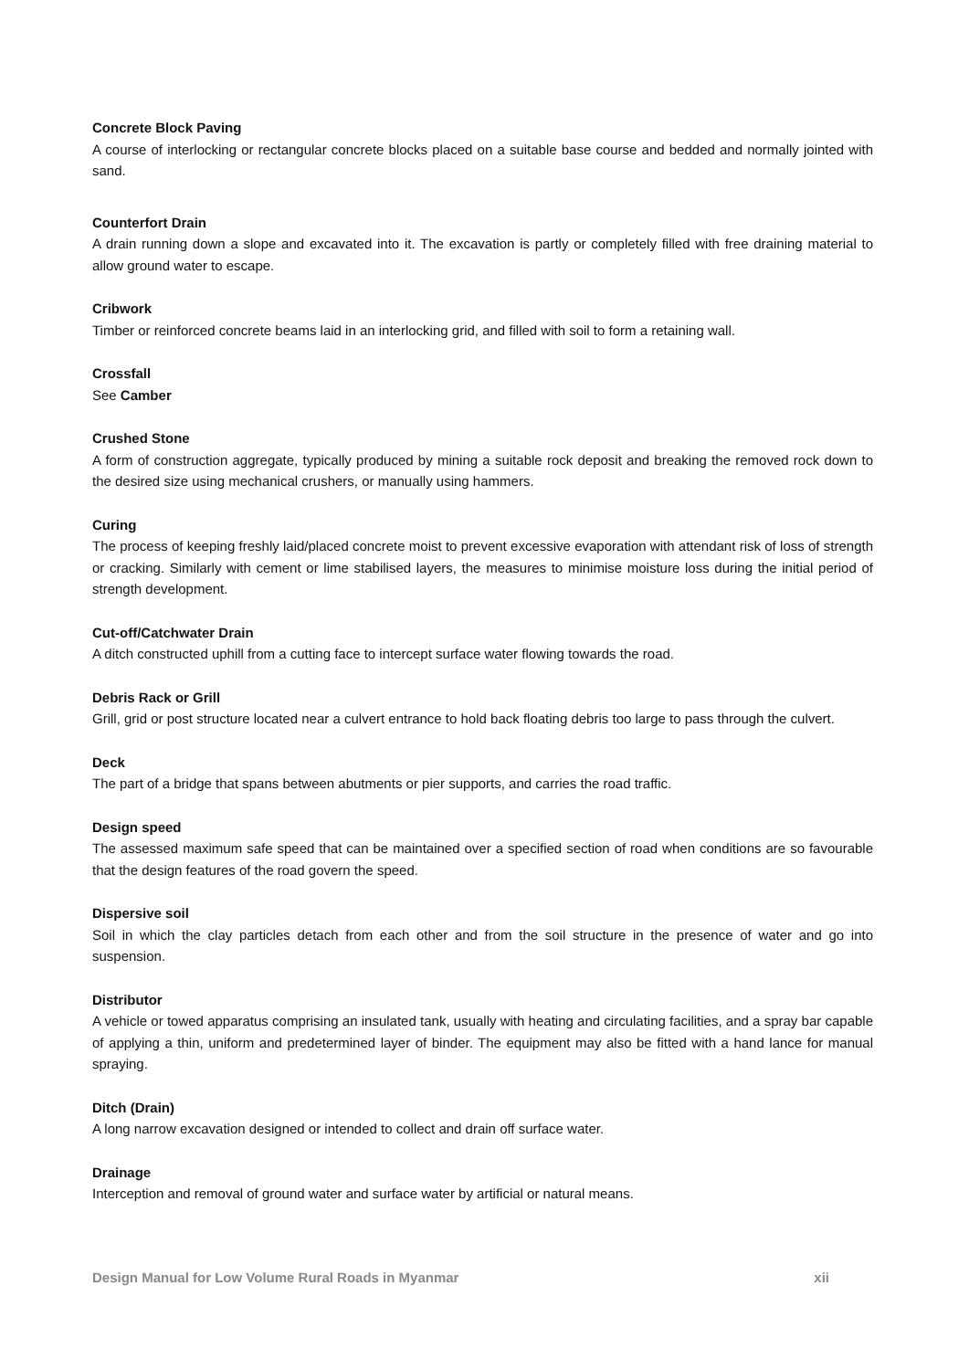Concrete Block Paving
A course of interlocking or rectangular concrete blocks placed on a suitable base course and bedded and normally jointed with sand.
Counterfort Drain
A drain running down a slope and excavated into it. The excavation is partly or completely filled with free draining material to allow ground water to escape.
Cribwork
Timber or reinforced concrete beams laid in an interlocking grid, and filled with soil to form a retaining wall.
Crossfall
See Camber
Crushed Stone
A form of construction aggregate, typically produced by mining a suitable rock deposit and breaking the removed rock down to the desired size using mechanical crushers, or manually using hammers.
Curing
The process of keeping freshly laid/placed concrete moist to prevent excessive evaporation with attendant risk of loss of strength or cracking. Similarly with cement or lime stabilised layers, the measures to minimise moisture loss during the initial period of strength development.
Cut-off/Catchwater Drain
A ditch constructed uphill from a cutting face to intercept surface water flowing towards the road.
Debris Rack or Grill
Grill, grid or post structure located near a culvert entrance to hold back floating debris too large to pass through the culvert.
Deck
The part of a bridge that spans between abutments or pier supports, and carries the road traffic.
Design speed
The assessed maximum safe speed that can be maintained over a specified section of road when conditions are so favourable that the design features of the road govern the speed.
Dispersive soil
Soil in which the clay particles detach from each other and from the soil structure in the presence of water and go into suspension.
Distributor
A vehicle or towed apparatus comprising an insulated tank, usually with heating and circulating facilities, and a spray bar capable of applying a thin, uniform and predetermined layer of binder. The equipment may also be fitted with a hand lance for manual spraying.
Ditch (Drain)
A long narrow excavation designed or intended to collect and drain off surface water.
Drainage
Interception and removal of ground water and surface water by artificial or natural means.
Design Manual for Low Volume Rural Roads in Myanmar xii